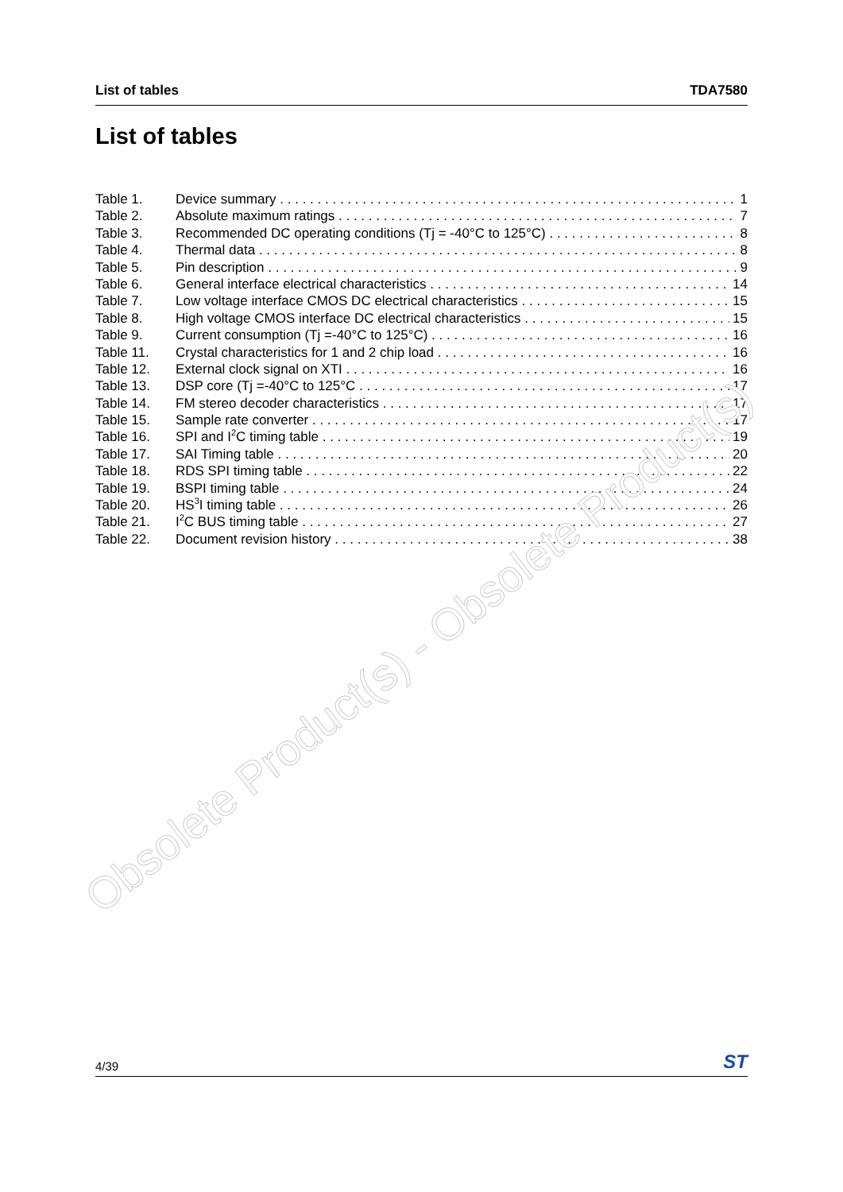List of tables TDA7580
List of tables
Table 1. Device summary 1
Table 2. Absolute maximum ratings 7
Table 3. Recommended DC operating conditions (Tj = -40°C to 125°C) 8
Table 4. Thermal data 8
Table 5. Pin description 9
Table 6. General interface electrical characteristics 14
Table 7. Low voltage interface CMOS DC electrical characteristics 15
Table 8. High voltage CMOS interface DC electrical characteristics 15
Table 9. Current consumption (Tj =-40°C to 125°C) 16
Table 11. Crystal characteristics for 1 and 2 chip load 16
Table 12. External clock signal on XTI 16
Table 13. DSP core (Tj =-40°C to 125°C 17
Table 14. FM stereo decoder characteristics 17
Table 15. Sample rate converter 17
Table 16. SPI and I<sup>2</sup>C timing table 19
Table 17. SAI Timing table 20
Table 18. RDS SPI timing table 22
Table 19. BSPI timing table 24
Table 20. HS<sup>3</sup>I timing table 26
Table 21. I<sup>2</sup>C BUS timing table 27
Table 22. Document revision history 38
Obsolete Product(s) - Obsolete Product(s)
4/39 ST